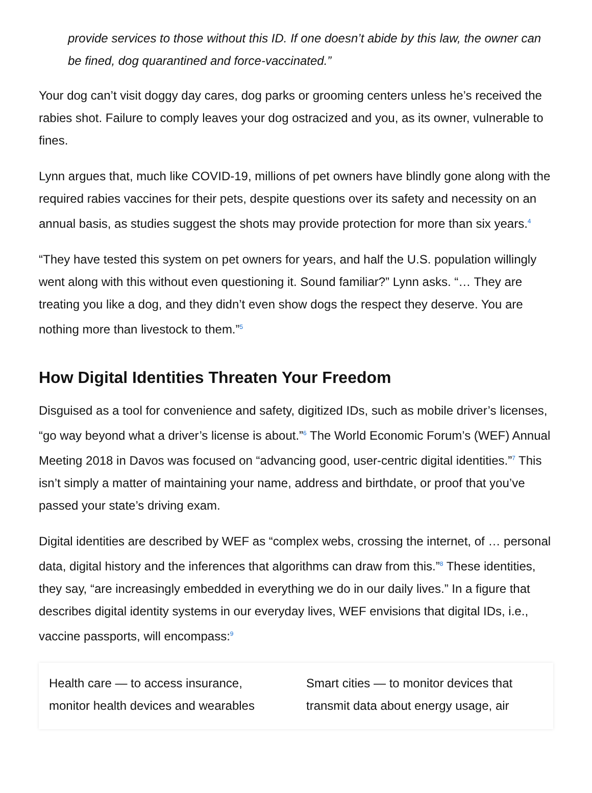provide services to those without this ID. If one doesn’t abide by this law, the owner can be fined, dog quarantined and force-vaccinated.”
Your dog can’t visit doggy day cares, dog parks or grooming centers unless he’s received the rabies shot. Failure to comply leaves your dog ostracized and you, as its owner, vulnerable to fines.
Lynn argues that, much like COVID-19, millions of pet owners have blindly gone along with the required rabies vaccines for their pets, despite questions over its safety and necessity on an annual basis, as studies suggest the shots may provide protection for more than six years.<sup>4</sup>
“They have tested this system on pet owners for years, and half the U.S. population willingly went along with this without even questioning it. Sound familiar?” Lynn asks. “… They are treating you like a dog, and they didn’t even show dogs the respect they deserve. You are nothing more than livestock to them.”<sup>5</sup>
How Digital Identities Threaten Your Freedom
Disguised as a tool for convenience and safety, digitized IDs, such as mobile driver’s licenses, “go way beyond what a driver’s license is about.”<sup>6</sup> The World Economic Forum’s (WEF) Annual Meeting 2018 in Davos was focused on “advancing good, user-centric digital identities.”<sup>7</sup> This isn’t simply a matter of maintaining your name, address and birthdate, or proof that you’ve passed your state’s driving exam.
Digital identities are described by WEF as “complex webs, crossing the internet, of … personal data, digital history and the inferences that algorithms can draw from this.”<sup>8</sup> These identities, they say, “are increasingly embedded in everything we do in our daily lives.” In a figure that describes digital identity systems in our everyday lives, WEF envisions that digital IDs, i.e., vaccine passports, will encompass:<sup>9</sup>
Health care — to access insurance, monitor health devices and wearables
Smart cities — to monitor devices that transmit data about energy usage, air